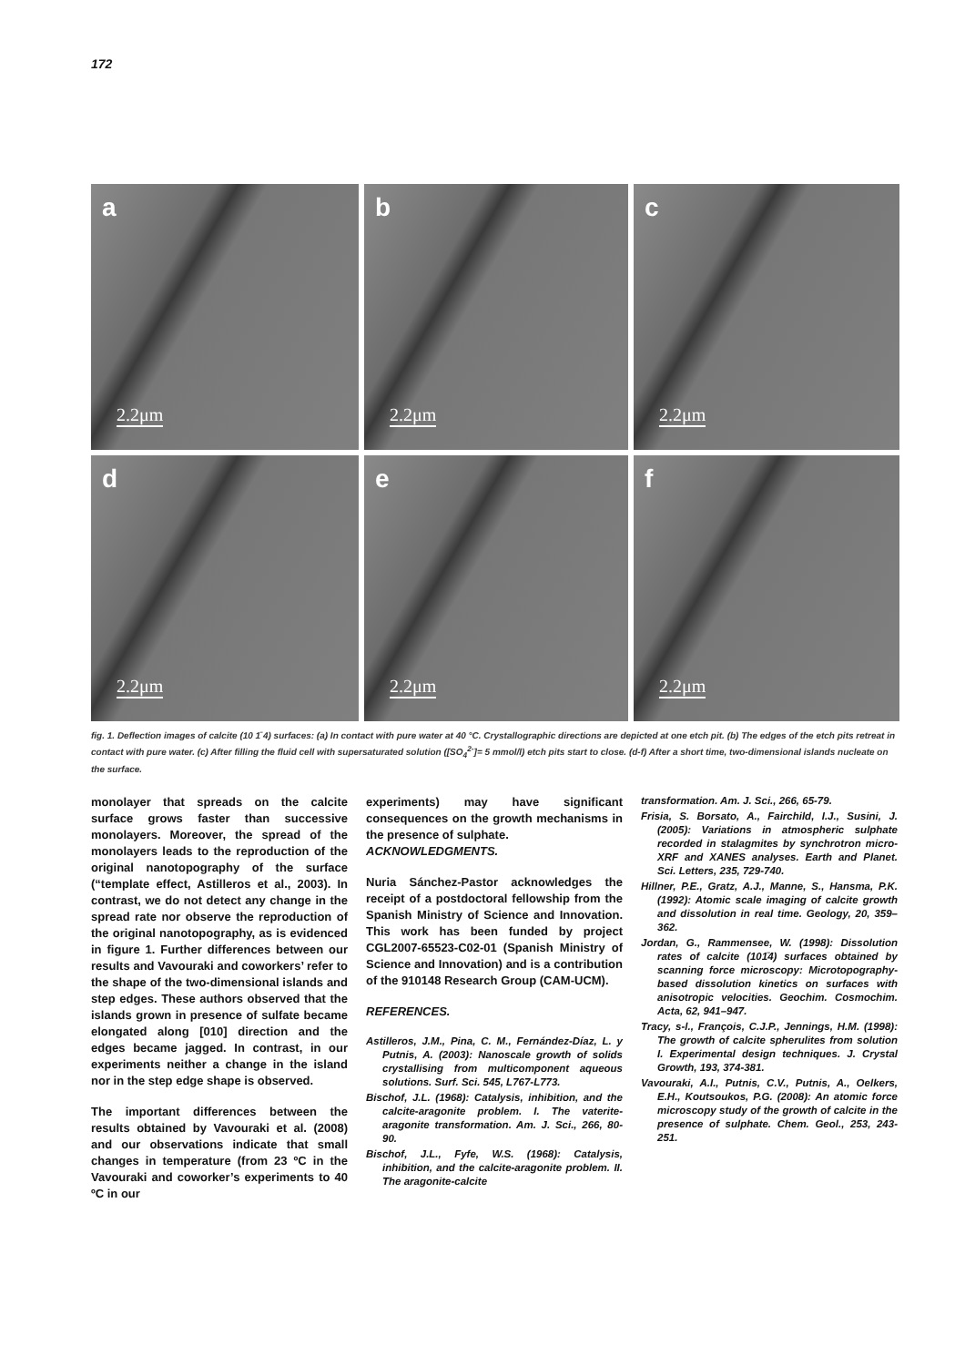172
a
2.2μm
b
2.2μm
c
2.2μm
d
2.2μm
e
2.2μm
f
2.2μm
fig. 1. Deflection images of calcite (10 1̄ 4) surfaces: (a) In contact with pure water at 40 °C. Crystallographic directions are depicted at one etch pit. (b) The edges of the etch pits retreat in contact with pure water. (c) After filling the fluid cell with supersaturated solution ([SO<sub>4</sub><sup>2-</sup>]= 5 mmol/l) etch pits start to close. (d-f) After a short time, two-dimensional islands nucleate on the surface.
monolayer that spreads on the calcite surface grows faster than successive monolayers. Moreover, the spread of the monolayers leads to the reproduction of the original nanotopography of the surface (“template effect, Astilleros et al., 2003). In contrast, we do not detect any change in the spread rate nor observe the reproduction of the original nanotopography, as is evidenced in figure 1. Further differences between our results and Vavouraki and coworkers’ refer to the shape of the two-dimensional islands and step edges. These authors observed that the islands grown in presence of sulfate became elongated along [010] direction and the edges became jagged. In contrast, in our experiments neither a change in the island nor in the step edge shape is observed.
The important differences between the results obtained by Vavouraki et al. (2008) and our observations indicate that small changes in temperature (from 23 ºC in the Vavouraki and coworker’s experiments to 40 ºC in our
experiments) may have significant consequences on the growth mechanisms in the presence of sulphate.
ACKNOWLEDGMENTS.
Nuria Sánchez-Pastor acknowledges the receipt of a postdoctoral fellowship from the Spanish Ministry of Science and Innovation. This work has been funded by project CGL2007-65523-C02-01 (Spanish Ministry of Science and Innovation) and is a contribution of the 910148 Research Group (CAM-UCM).
REFERENCES.
Astilleros, J.M., Pina, C. M., Fernández-Díaz, L. y Putnis, A. (2003): Nanoscale growth of solids crystallising from multicomponent aqueous solutions. Surf. Sci. 545, L767-L773.
Bischof, J.L. (1968): Catalysis, inhibition, and the calcite-aragonite problem. I. The vaterite-aragonite transformation. Am. J. Sci., 266, 80-90.
Bischof, J.L., Fyfe, W.S. (1968): Catalysis, inhibition, and the calcite-aragonite problem. II. The aragonite-calcite
transformation. Am. J. Sci., 266, 65-79.
Frisia, S. Borsato, A., Fairchild, I.J., Susini, J. (2005): Variations in atmospheric sulphate recorded in stalagmites by synchrotron micro-XRF and XANES analyses. Earth and Planet. Sci. Letters, 235, 729-740.
Hillner, P.E., Gratz, A.J., Manne, S., Hansma, P.K. (1992): Atomic scale imaging of calcite growth and dissolution in real time. Geology, 20, 359– 362.
Jordan, G., Rammensee, W. (1998): Dissolution rates of calcite (101̄4) surfaces obtained by scanning force microscopy: Microtopography-based dissolution kinetics on surfaces with anisotropic velocities. Geochim. Cosmochim. Acta, 62, 941–947.
Tracy, s-l., François, C.J.P., Jennings, H.M. (1998): The growth of calcite spherulites from solution I. Experimental design techniques. J. Crystal Growth, 193, 374-381.
Vavouraki, A.I., Putnis, C.V., Putnis, A., Oelkers, E.H., Koutsoukos, P.G. (2008): An atomic force microscopy study of the growth of calcite in the presence of sulphate. Chem. Geol., 253, 243-251.